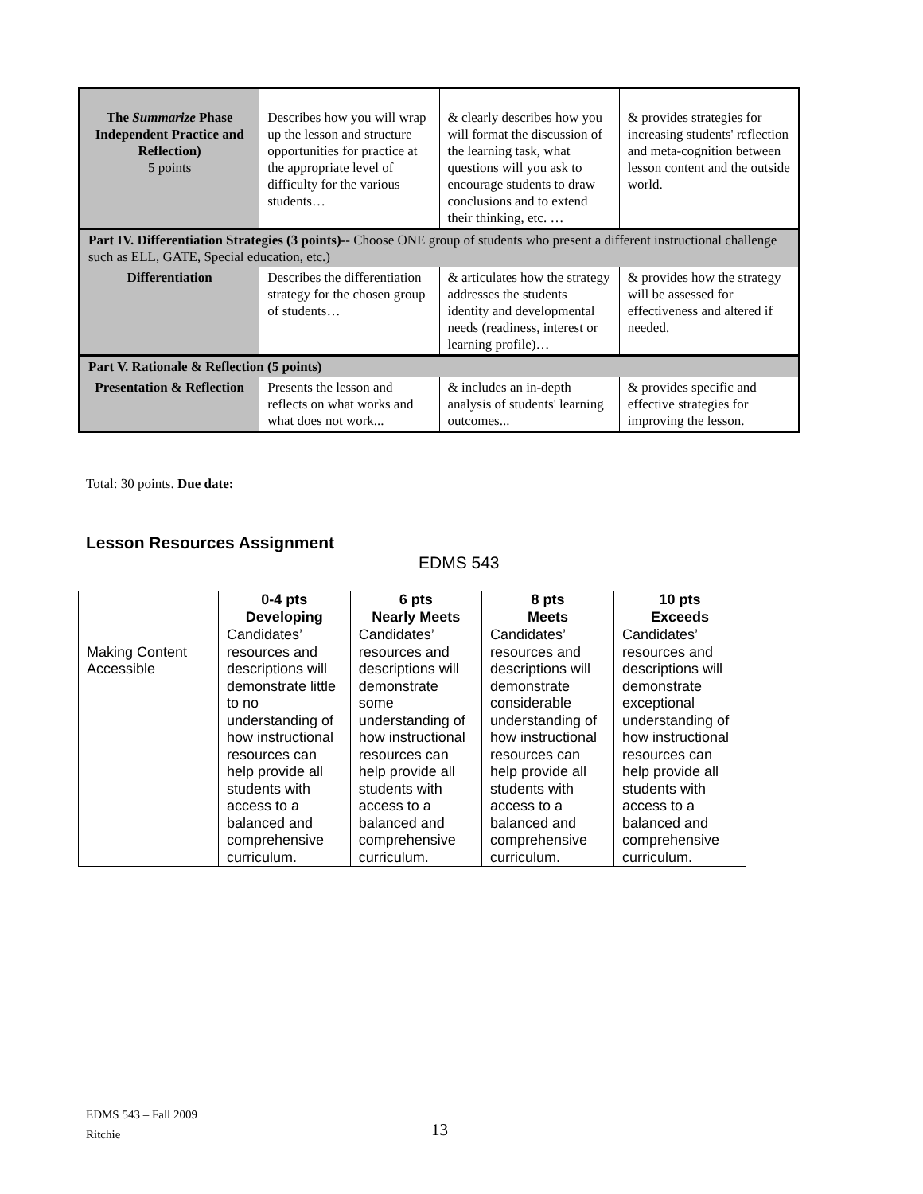| The Summarize Phase Independent Practice and Reflection) 5 points | Describes how you will wrap up the lesson and structure opportunities for practice at the appropriate level of difficulty for the various students… | & clearly describes how you will format the discussion of the learning task, what questions will you ask to encourage students to draw conclusions and to extend their thinking, etc. … | & provides strategies for increasing students' reflection and meta-cognition between lesson content and the outside world. |
| Part IV. Differentiation Strategies (3 points)-- Choose ONE group of students who present a different instructional challenge such as ELL, GATE, Special education, etc.) | | | |
| Differentiation | Describes the differentiation strategy for the chosen group of students… | & articulates how the strategy addresses the students identity and developmental needs (readiness, interest or learning profile)… | & provides how the strategy will be assessed for effectiveness and altered if needed. |
| Part V. Rationale & Reflection (5 points) | | | |
| Presentation & Reflection | Presents the lesson and reflects on what works and what does not work... | & includes an in-depth analysis of students' learning outcomes... | & provides specific and effective strategies for improving the lesson. |
Total: 30 points. Due date:
Lesson Resources Assignment
EDMS 543
| | 0-4 pts Developing | 6 pts Nearly Meets | 8 pts Meets | 10 pts Exceeds |
| --- | --- | --- | --- | --- |
| Making Content Accessible | Candidates’ resources and descriptions will demonstrate little to no understanding of how instructional resources can help provide all students with access to a balanced and comprehensive curriculum. | Candidates’ resources and descriptions will demonstrate some understanding of how instructional resources can help provide all students with access to a balanced and comprehensive curriculum. | Candidates’ resources and descriptions will demonstrate considerable understanding of how instructional resources can help provide all students with access to a balanced and comprehensive curriculum. | Candidates’ resources and descriptions will demonstrate exceptional understanding of how instructional resources can help provide all students with access to a balanced and comprehensive curriculum. |
EDMS 543 – Fall 2009
Ritchie
13